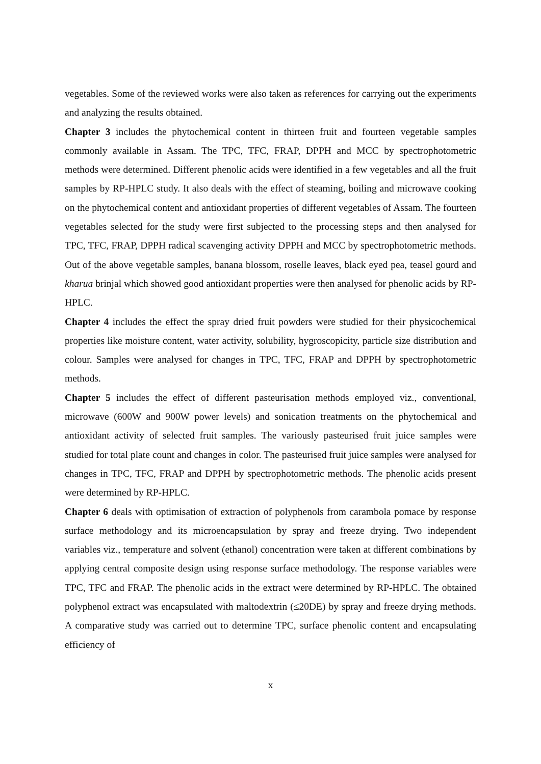vegetables. Some of the reviewed works were also taken as references for carrying out the experiments and analyzing the results obtained.
Chapter 3 includes the phytochemical content in thirteen fruit and fourteen vegetable samples commonly available in Assam. The TPC, TFC, FRAP, DPPH and MCC by spectrophotometric methods were determined. Different phenolic acids were identified in a few vegetables and all the fruit samples by RP-HPLC study. It also deals with the effect of steaming, boiling and microwave cooking on the phytochemical content and antioxidant properties of different vegetables of Assam. The fourteen vegetables selected for the study were first subjected to the processing steps and then analysed for TPC, TFC, FRAP, DPPH radical scavenging activity DPPH and MCC by spectrophotometric methods. Out of the above vegetable samples, banana blossom, roselle leaves, black eyed pea, teasel gourd and kharua brinjal which showed good antioxidant properties were then analysed for phenolic acids by RP-HPLC.
Chapter 4 includes the effect the spray dried fruit powders were studied for their physicochemical properties like moisture content, water activity, solubility, hygroscopicity, particle size distribution and colour. Samples were analysed for changes in TPC, TFC, FRAP and DPPH by spectrophotometric methods.
Chapter 5 includes the effect of different pasteurisation methods employed viz., conventional, microwave (600W and 900W power levels) and sonication treatments on the phytochemical and antioxidant activity of selected fruit samples. The variously pasteurised fruit juice samples were studied for total plate count and changes in color. The pasteurised fruit juice samples were analysed for changes in TPC, TFC, FRAP and DPPH by spectrophotometric methods. The phenolic acids present were determined by RP-HPLC.
Chapter 6 deals with optimisation of extraction of polyphenols from carambola pomace by response surface methodology and its microencapsulation by spray and freeze drying. Two independent variables viz., temperature and solvent (ethanol) concentration were taken at different combinations by applying central composite design using response surface methodology. The response variables were TPC, TFC and FRAP. The phenolic acids in the extract were determined by RP-HPLC. The obtained polyphenol extract was encapsulated with maltodextrin (≤20DE) by spray and freeze drying methods. A comparative study was carried out to determine TPC, surface phenolic content and encapsulating efficiency of
x